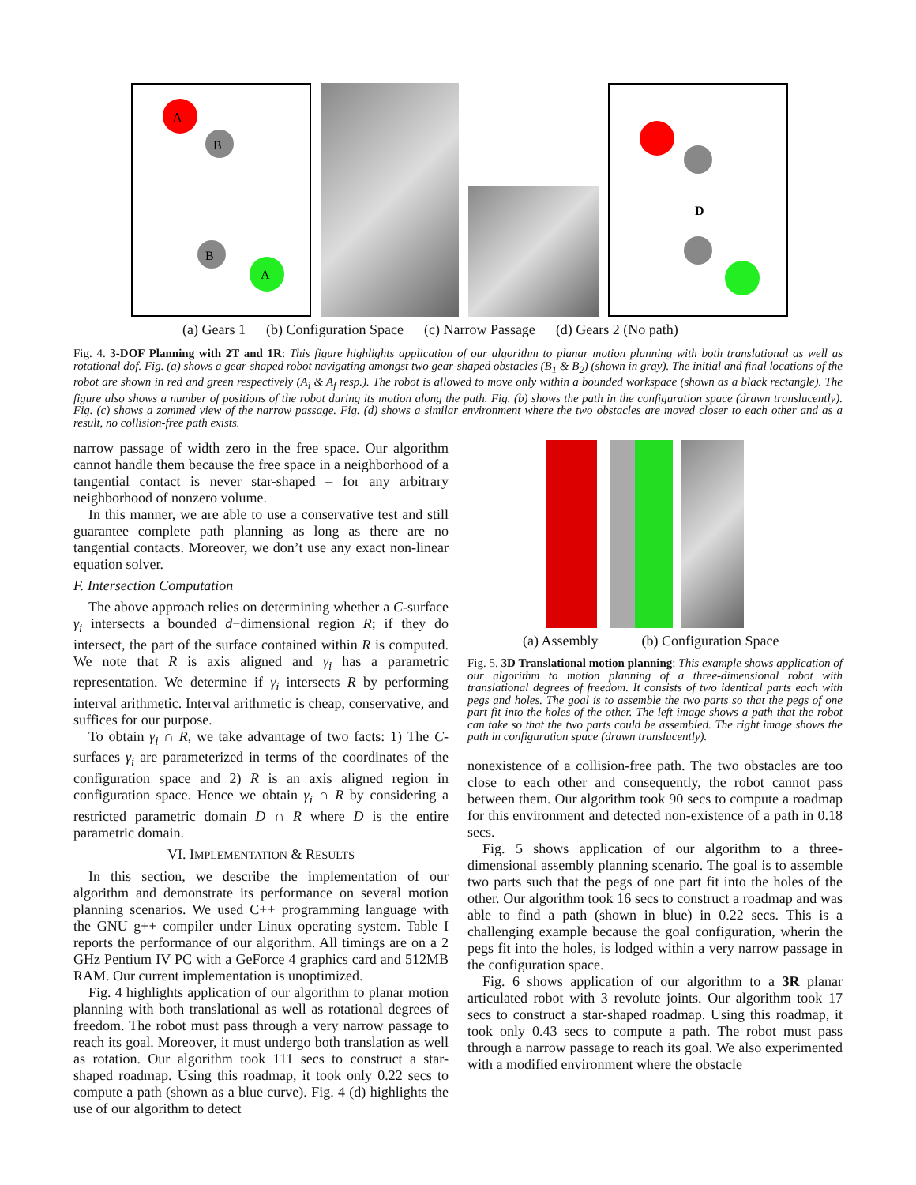A
B
B
A
D
(a) Gears 1 (b) Configuration Space (c) Narrow Passage (d) Gears 2 (No path)
Fig. 4. 3-DOF Planning with 2T and 1R: This figure highlights application of our algorithm to planar motion planning with both translational as well as rotational dof. Fig. (a) shows a gear-shaped robot navigating amongst two gear-shaped obstacles (B<sub>1</sub> & B<sub>2</sub>) (shown in gray). The initial and final locations of the robot are shown in red and green respectively (A<sub>i</sub> & A<sub>f</sub> resp.). The robot is allowed to move only within a bounded workspace (shown as a black rectangle). The figure also shows a number of positions of the robot during its motion along the path. Fig. (b) shows the path in the configuration space (drawn translucently). Fig. (c) shows a zommed view of the narrow passage. Fig. (d) shows a similar environment where the two obstacles are moved closer to each other and as a result, no collision-free path exists.
narrow passage of width zero in the free space. Our algorithm cannot handle them because the free space in a neighborhood of a tangential contact is never star-shaped – for any arbitrary neighborhood of nonzero volume.
In this manner, we are able to use a conservative test and still guarantee complete path planning as long as there are no tangential contacts. Moreover, we don’t use any exact non-linear equation solver.
F. Intersection Computation
The above approach relies on determining whether a C-surface γ<sub>i</sub> intersects a bounded d−dimensional region R; if they do intersect, the part of the surface contained within R is computed. We note that R is axis aligned and γ<sub>i</sub> has a parametric representation. We determine if γ<sub>i</sub> intersects R by performing interval arithmetic. Interval arithmetic is cheap, conservative, and suffices for our purpose.
To obtain γ<sub>i</sub> ∩ R, we take advantage of two facts: 1) The C-surfaces γ<sub>i</sub> are parameterized in terms of the coordinates of the configuration space and 2) R is an axis aligned region in configuration space. Hence we obtain γ<sub>i</sub> ∩ R by considering a restricted parametric domain D ∩ R where D is the entire parametric domain.
VI. IMPLEMENTATION & RESULTS
In this section, we describe the implementation of our algorithm and demonstrate its performance on several motion planning scenarios. We used C++ programming language with the GNU g++ compiler under Linux operating system. Table I reports the performance of our algorithm. All timings are on a 2 GHz Pentium IV PC with a GeForce 4 graphics card and 512MB RAM. Our current implementation is unoptimized.
Fig. 4 highlights application of our algorithm to planar motion planning with both translational as well as rotational degrees of freedom. The robot must pass through a very narrow passage to reach its goal. Moreover, it must undergo both translation as well as rotation. Our algorithm took 111 secs to construct a star-shaped roadmap. Using this roadmap, it took only 0.22 secs to compute a path (shown as a blue curve). Fig. 4 (d) highlights the use of our algorithm to detect
(a) Assembly (b) Configuration Space
Fig. 5. 3D Translational motion planning: This example shows application of our algorithm to motion planning of a three-dimensional robot with translational degrees of freedom. It consists of two identical parts each with pegs and holes. The goal is to assemble the two parts so that the pegs of one part fit into the holes of the other. The left image shows a path that the robot can take so that the two parts could be assembled. The right image shows the path in configuration space (drawn translucently).
nonexistence of a collision-free path. The two obstacles are too close to each other and consequently, the robot cannot pass between them. Our algorithm took 90 secs to compute a roadmap for this environment and detected non-existence of a path in 0.18 secs.
Fig. 5 shows application of our algorithm to a three-dimensional assembly planning scenario. The goal is to assemble two parts such that the pegs of one part fit into the holes of the other. Our algorithm took 16 secs to construct a roadmap and was able to find a path (shown in blue) in 0.22 secs. This is a challenging example because the goal configuration, wherin the pegs fit into the holes, is lodged within a very narrow passage in the configuration space.
Fig. 6 shows application of our algorithm to a 3R planar articulated robot with 3 revolute joints. Our algorithm took 17 secs to construct a star-shaped roadmap. Using this roadmap, it took only 0.43 secs to compute a path. The robot must pass through a narrow passage to reach its goal. We also experimented with a modified environment where the obstacle